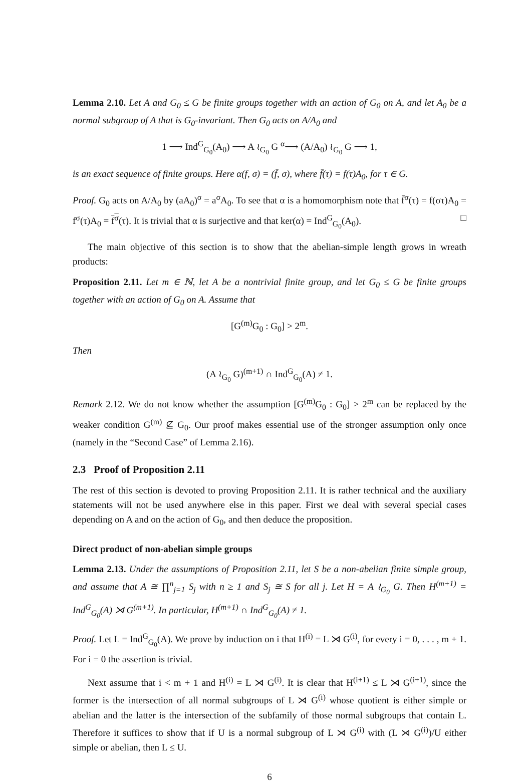Lemma 2.10. Let A and G<sub>0</sub> ≤ G be finite groups together with an action of G<sub>0</sub> on A, and let A<sub>0</sub> be a normal subgroup of A that is G<sub>0</sub>-invariant. Then G<sub>0</sub> acts on A/A<sub>0</sub> and
1 ⟶ Ind<sup>G</sup><sub>G<sub>0</sub></sub>(A<sub>0</sub>) ⟶ A ≀<sub>G<sub>0</sub></sub> G <sup>α</sup>⟶ (A/A<sub>0</sub>) ≀<sub>G<sub>0</sub></sub> G ⟶ 1,
is an exact sequence of finite groups. Here α(f, σ) = (f̄, σ), where f̄(τ) = f(τ)A<sub>0</sub>, for τ ∈ G.
Proof. G<sub>0</sub> acts on A/A<sub>0</sub> by (aA<sub>0</sub>)<sup>σ</sup> = a<sup>σ</sup>A<sub>0</sub>. To see that α is a homomorphism note that f̄<sup>σ</sup>(τ) = f(στ)A<sub>0</sub> = f<sup>σ</sup>(τ)A<sub>0</sub> = f<sup>σ</sup>(τ). It is trivial that α is surjective and that ker(α) = Ind<sup>G</sup><sub>G<sub>0</sub></sub>(A<sub>0</sub>). □
The main objective of this section is to show that the abelian-simple length grows in wreath products:
Proposition 2.11. Let m ∈ ℕ, let A be a nontrivial finite group, and let G<sub>0</sub> ≤ G be finite groups together with an action of G<sub>0</sub> on A. Assume that
[G<sup>(m)</sup>G<sub>0</sub> : G<sub>0</sub>] > 2<sup>m</sup>.
Then
(A ≀<sub>G<sub>0</sub></sub> G)<sup>(m+1)</sup> ∩ Ind<sup>G</sup><sub>G<sub>0</sub></sub>(A) ≠ 1.
Remark 2.12. We do not know whether the assumption [G<sup>(m)</sup>G<sub>0</sub> : G<sub>0</sub>] > 2<sup>m</sup> can be replaced by the weaker condition G<sup>(m)</sup> ⊈ G<sub>0</sub>. Our proof makes essential use of the stronger assumption only once (namely in the “Second Case” of Lemma 2.16).
2.3 Proof of Proposition 2.11
The rest of this section is devoted to proving Proposition 2.11. It is rather technical and the auxiliary statements will not be used anywhere else in this paper. First we deal with several special cases depending on A and on the action of G<sub>0</sub>, and then deduce the proposition.
Direct product of non-abelian simple groups
Lemma 2.13. Under the assumptions of Proposition 2.11, let S be a non-abelian finite simple group, and assume that A ≅ ∏<sup>n</sup><sub>j=1</sub> S<sub>j</sub> with n ≥ 1 and S<sub>j</sub> ≅ S for all j. Let H = A ≀<sub>G<sub>0</sub></sub> G. Then H<sup>(m+1)</sup> = Ind<sup>G</sup><sub>G<sub>0</sub></sub>(A) ⋊ G<sup>(m+1)</sup>. In particular, H<sup>(m+1)</sup> ∩ Ind<sup>G</sup><sub>G<sub>0</sub></sub>(A) ≠ 1.
Proof. Let L = Ind<sup>G</sup><sub>G<sub>0</sub></sub>(A). We prove by induction on i that H<sup>(i)</sup> = L ⋊ G<sup>(i)</sup>, for every i = 0, . . . , m + 1. For i = 0 the assertion is trivial.
Next assume that i < m + 1 and H<sup>(i)</sup> = L ⋊ G<sup>(i)</sup>. It is clear that H<sup>(i+1)</sup> ≤ L ⋊ G<sup>(i+1)</sup>, since the former is the intersection of all normal subgroups of L ⋊ G<sup>(i)</sup> whose quotient is either simple or abelian and the latter is the intersection of the subfamily of those normal subgroups that contain L. Therefore it suffices to show that if U is a normal subgroup of L ⋊ G<sup>(i)</sup> with (L ⋊ G<sup>(i)</sup>)/U either simple or abelian, then L ≤ U.
6